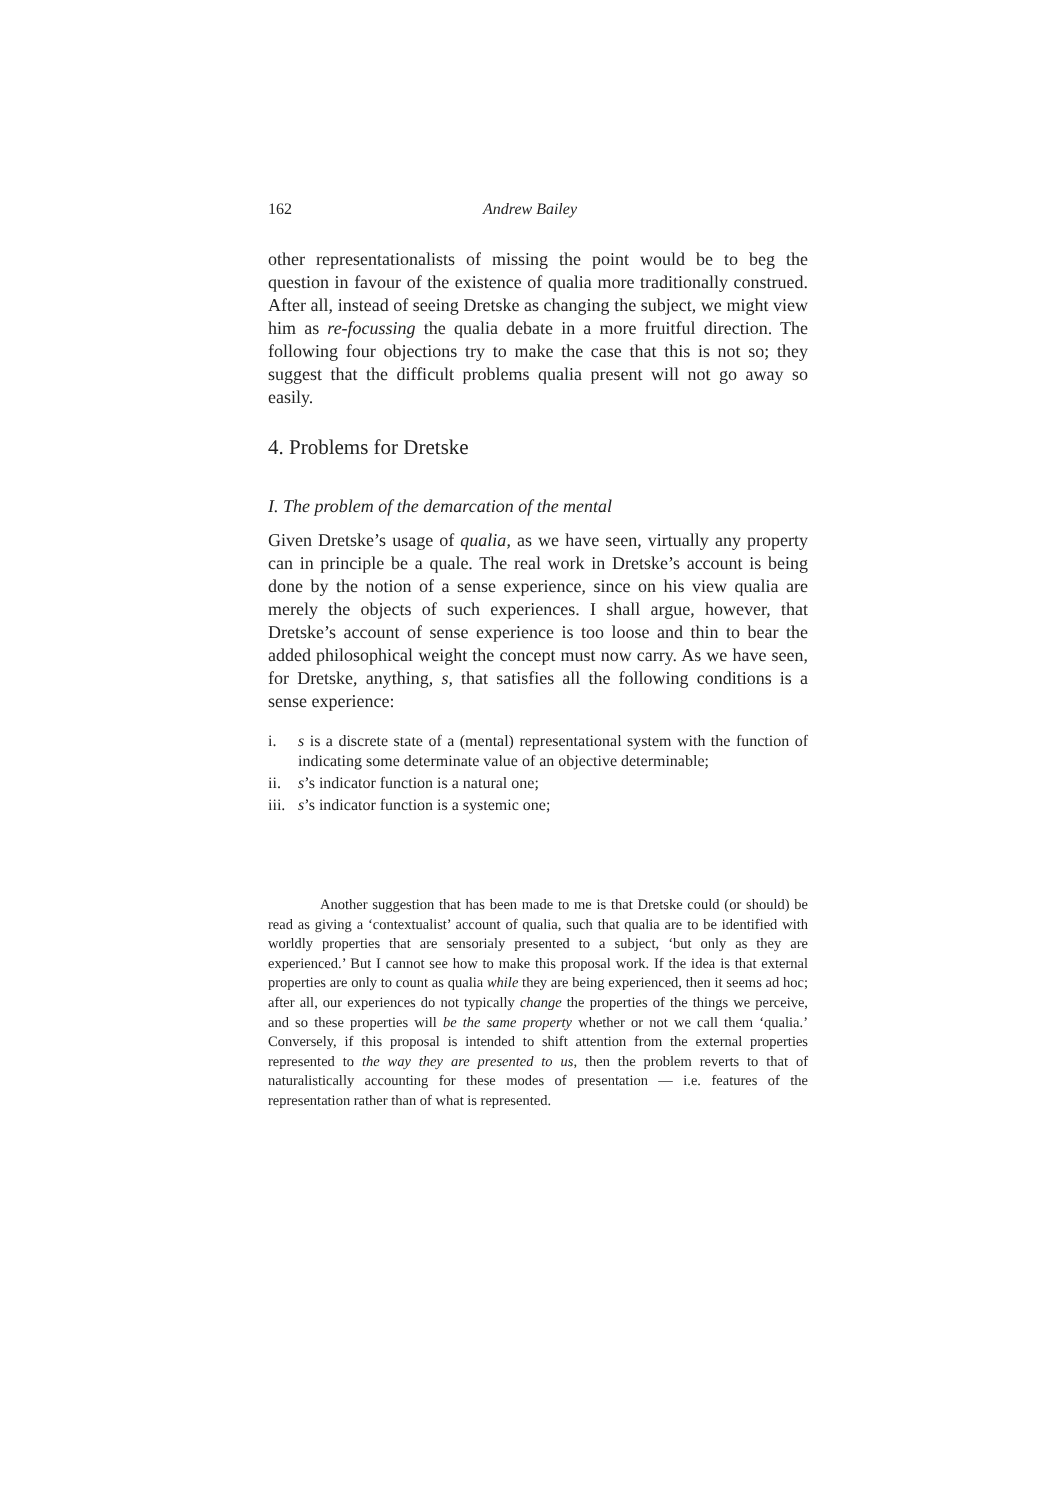162 Andrew Bailey
other representationalists of missing the point would be to beg the question in favour of the existence of qualia more traditionally construed. After all, instead of seeing Dretske as changing the subject, we might view him as re-focussing the qualia debate in a more fruitful direction. The following four objections try to make the case that this is not so; they suggest that the difficult problems qualia present will not go away so easily.
4. Problems for Dretske
I. The problem of the demarcation of the mental
Given Dretske’s usage of qualia, as we have seen, virtually any property can in principle be a quale. The real work in Dretske’s account is being done by the notion of a sense experience, since on his view qualia are merely the objects of such experiences. I shall argue, however, that Dretske’s account of sense experience is too loose and thin to bear the added philosophical weight the concept must now carry. As we have seen, for Dretske, anything, s, that satisfies all the following conditions is a sense experience:
i. s is a discrete state of a (mental) representational system with the function of indicating some determinate value of an objective determinable;
ii. s’s indicator function is a natural one;
iii. s’s indicator function is a systemic one;
Another suggestion that has been made to me is that Dretske could (or should) be read as giving a ‘contextualist’ account of qualia, such that qualia are to be identified with worldly properties that are sensorialy presented to a subject, ‘but only as they are experienced.’ But I cannot see how to make this proposal work. If the idea is that external properties are only to count as qualia while they are being experienced, then it seems ad hoc; after all, our experiences do not typically change the properties of the things we perceive, and so these properties will be the same property whether or not we call them ‘qualia.’ Conversely, if this proposal is intended to shift attention from the external properties represented to the way they are presented to us, then the problem reverts to that of naturalistically accounting for these modes of presentation — i.e. features of the representation rather than of what is represented.